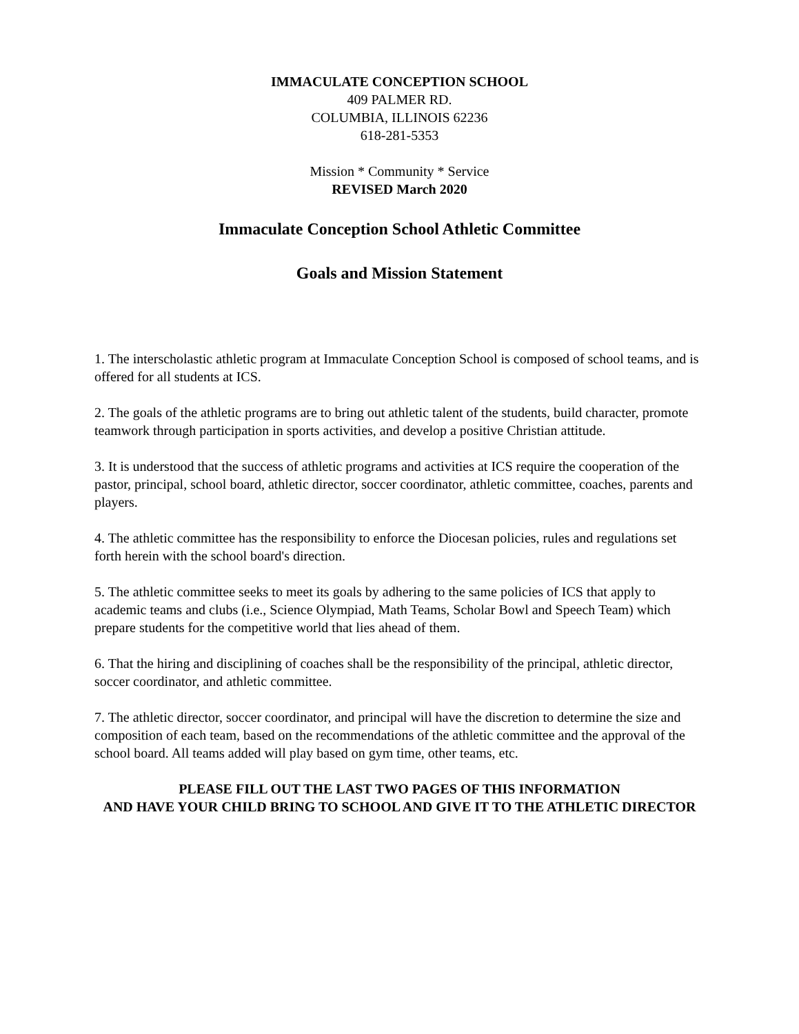IMMACULATE CONCEPTION SCHOOL
409 PALMER RD.
COLUMBIA, ILLINOIS 62236
618-281-5353
Mission * Community * Service
REVISED March 2020
Immaculate Conception School Athletic Committee
Goals and Mission Statement
1. The interscholastic athletic program at Immaculate Conception School is composed of school teams, and is offered for all students at ICS.
2. The goals of the athletic programs are to bring out athletic talent of the students, build character, promote teamwork through participation in sports activities, and develop a positive Christian attitude.
3. It is understood that the success of athletic programs and activities at ICS require the cooperation of the pastor, principal, school board, athletic director, soccer coordinator, athletic committee, coaches, parents and players.
4. The athletic committee has the responsibility to enforce the Diocesan policies, rules and regulations set forth herein with the school board's direction.
5. The athletic committee seeks to meet its goals by adhering to the same policies of ICS that apply to academic teams and clubs (i.e., Science Olympiad, Math Teams, Scholar Bowl and Speech Team) which prepare students for the competitive world that lies ahead of them.
6. That the hiring and disciplining of coaches shall be the responsibility of the principal, athletic director, soccer coordinator, and athletic committee.
7. The athletic director, soccer coordinator, and principal will have the discretion to determine the size and composition of each team, based on the recommendations of the athletic committee and the approval of the school board. All teams added will play based on gym time, other teams, etc.
PLEASE FILL OUT THE LAST TWO PAGES OF THIS INFORMATION
AND HAVE YOUR CHILD BRING TO SCHOOL AND GIVE IT TO THE ATHLETIC DIRECTOR